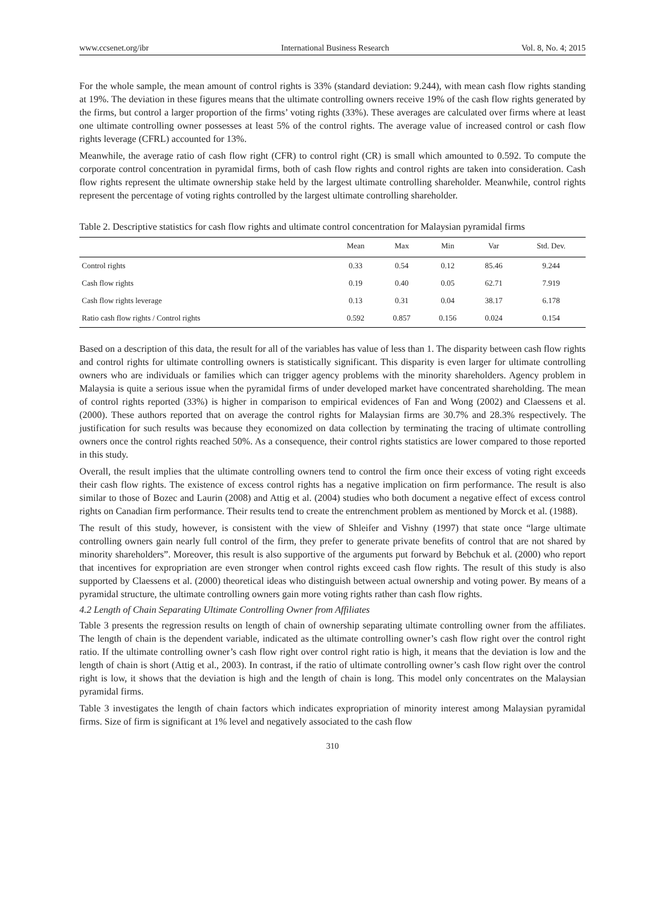www.ccsenet.org/ibr International Business Research Vol. 8, No. 4; 2015
For the whole sample, the mean amount of control rights is 33% (standard deviation: 9.244), with mean cash flow rights standing at 19%. The deviation in these figures means that the ultimate controlling owners receive 19% of the cash flow rights generated by the firms, but control a larger proportion of the firms’ voting rights (33%). These averages are calculated over firms where at least one ultimate controlling owner possesses at least 5% of the control rights. The average value of increased control or cash flow rights leverage (CFRL) accounted for 13%.
Meanwhile, the average ratio of cash flow right (CFR) to control right (CR) is small which amounted to 0.592. To compute the corporate control concentration in pyramidal firms, both of cash flow rights and control rights are taken into consideration. Cash flow rights represent the ultimate ownership stake held by the largest ultimate controlling shareholder. Meanwhile, control rights represent the percentage of voting rights controlled by the largest ultimate controlling shareholder.
Table 2. Descriptive statistics for cash flow rights and ultimate control concentration for Malaysian pyramidal firms
| | Mean | Max | Min | Var | Std. Dev. |
| --- | --- | --- | --- | --- | --- |
| Control rights | 0.33 | 0.54 | 0.12 | 85.46 | 9.244 |
| Cash flow rights | 0.19 | 0.40 | 0.05 | 62.71 | 7.919 |
| Cash flow rights leverage | 0.13 | 0.31 | 0.04 | 38.17 | 6.178 |
| Ratio cash flow rights / Control rights | 0.592 | 0.857 | 0.156 | 0.024 | 0.154 |
Based on a description of this data, the result for all of the variables has value of less than 1. The disparity between cash flow rights and control rights for ultimate controlling owners is statistically significant. This disparity is even larger for ultimate controlling owners who are individuals or families which can trigger agency problems with the minority shareholders. Agency problem in Malaysia is quite a serious issue when the pyramidal firms of under developed market have concentrated shareholding. The mean of control rights reported (33%) is higher in comparison to empirical evidences of Fan and Wong (2002) and Claessens et al. (2000). These authors reported that on average the control rights for Malaysian firms are 30.7% and 28.3% respectively. The justification for such results was because they economized on data collection by terminating the tracing of ultimate controlling owners once the control rights reached 50%. As a consequence, their control rights statistics are lower compared to those reported in this study.
Overall, the result implies that the ultimate controlling owners tend to control the firm once their excess of voting right exceeds their cash flow rights. The existence of excess control rights has a negative implication on firm performance. The result is also similar to those of Bozec and Laurin (2008) and Attig et al. (2004) studies who both document a negative effect of excess control rights on Canadian firm performance. Their results tend to create the entrenchment problem as mentioned by Morck et al. (1988).
The result of this study, however, is consistent with the view of Shleifer and Vishny (1997) that state once “large ultimate controlling owners gain nearly full control of the firm, they prefer to generate private benefits of control that are not shared by minority shareholders”. Moreover, this result is also supportive of the arguments put forward by Bebchuk et al. (2000) who report that incentives for expropriation are even stronger when control rights exceed cash flow rights. The result of this study is also supported by Claessens et al. (2000) theoretical ideas who distinguish between actual ownership and voting power. By means of a pyramidal structure, the ultimate controlling owners gain more voting rights rather than cash flow rights.
4.2 Length of Chain Separating Ultimate Controlling Owner from Affiliates
Table 3 presents the regression results on length of chain of ownership separating ultimate controlling owner from the affiliates. The length of chain is the dependent variable, indicated as the ultimate controlling owner’s cash flow right over the control right ratio. If the ultimate controlling owner’s cash flow right over control right ratio is high, it means that the deviation is low and the length of chain is short (Attig et al., 2003). In contrast, if the ratio of ultimate controlling owner’s cash flow right over the control right is low, it shows that the deviation is high and the length of chain is long. This model only concentrates on the Malaysian pyramidal firms.
Table 3 investigates the length of chain factors which indicates expropriation of minority interest among Malaysian pyramidal firms. Size of firm is significant at 1% level and negatively associated to the cash flow
310